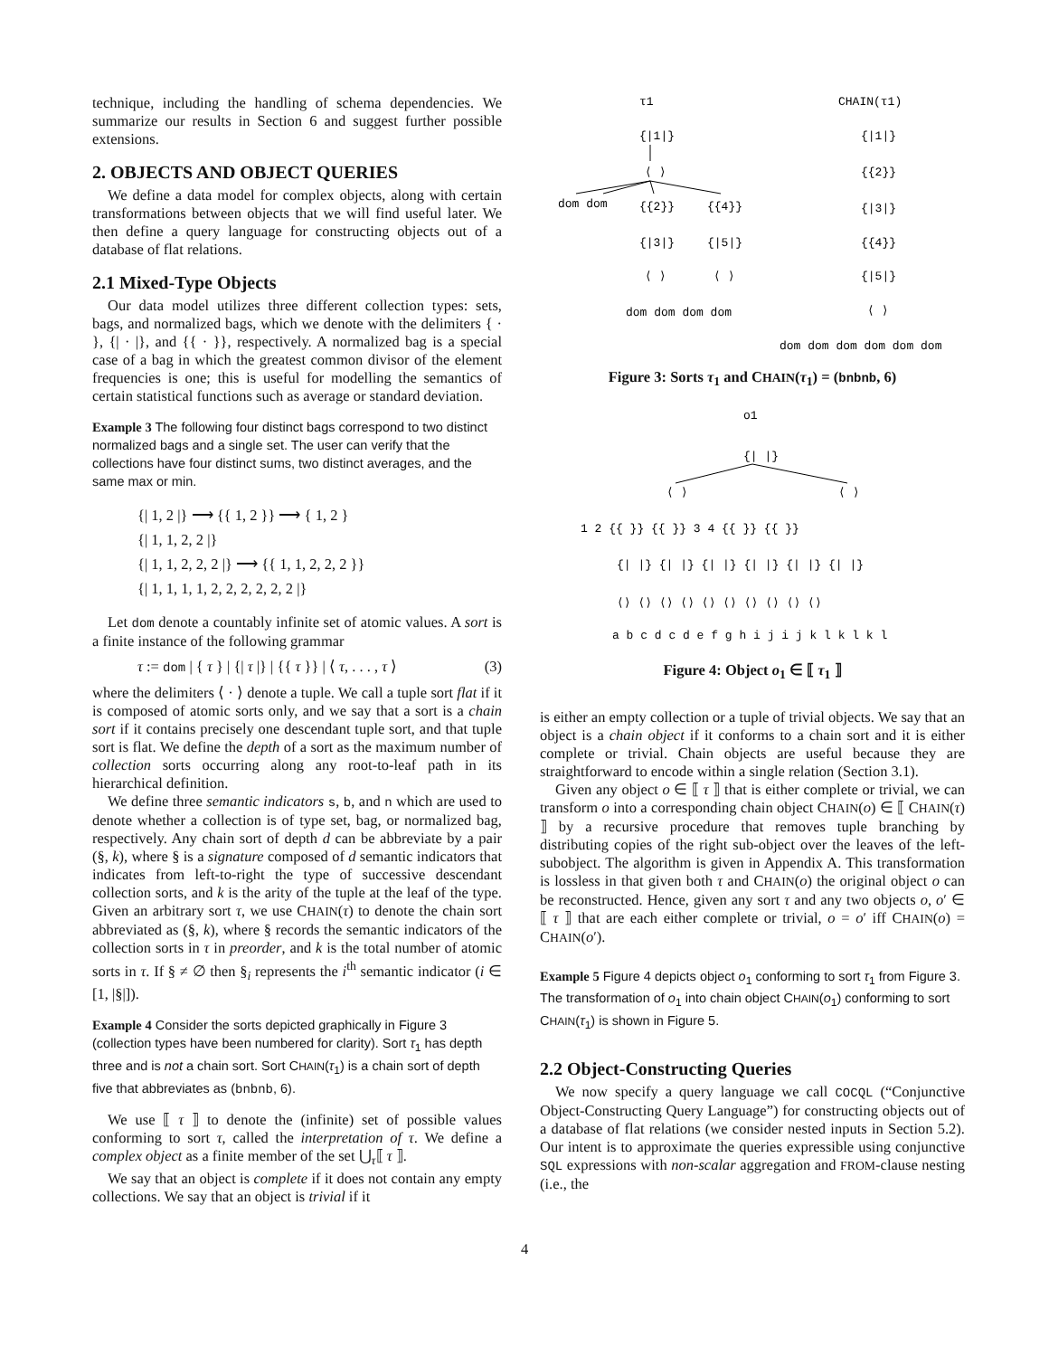technique, including the handling of schema dependencies. We summarize our results in Section 6 and suggest further possible extensions.
2. OBJECTS AND OBJECT QUERIES
We define a data model for complex objects, along with certain transformations between objects that we will find useful later. We then define a query language for constructing objects out of a database of flat relations.
2.1 Mixed-Type Objects
Our data model utilizes three different collection types: sets, bags, and normalized bags, which we denote with the delimiters { · }, {| · |}, and {{ · }}, respectively. A normalized bag is a special case of a bag in which the greatest common divisor of the element frequencies is one; this is useful for modelling the semantics of certain statistical functions such as average or standard deviation.
Example 3 The following four distinct bags correspond to two distinct normalized bags and a single set. The user can verify that the collections have four distinct sums, two distinct averages, and the same max or min.
{| 1, 2 |} ⟶ {{ 1, 2 }} ⟶ { 1, 2 }
{| 1, 1, 2, 2 |}
{| 1, 1, 2, 2, 2 |} ⟶ {{ 1, 1, 2, 2, 2 }}
{| 1, 1, 1, 1, 2, 2, 2, 2, 2, 2 |}
Let dom denote a countably infinite set of atomic values. A sort is a finite instance of the following grammar
τ := dom | { τ } | {| τ |} | {{ τ }} | ⟨ τ, . . . , τ ⟩ (3)
where the delimiters ⟨ · ⟩ denote a tuple. We call a tuple sort flat if it is composed of atomic sorts only, and we say that a sort is a chain sort if it contains precisely one descendant tuple sort, and that tuple sort is flat. We define the depth of a sort as the maximum number of collection sorts occurring along any root-to-leaf path in its hierarchical definition.
We define three semantic indicators s, b, and n which are used to denote whether a collection is of type set, bag, or normalized bag, respectively. Any chain sort of depth d can be abbreviate by a pair (§, k), where § is a signature composed of d semantic indicators that indicates from left-to-right the type of successive descendant collection sorts, and k is the arity of the tuple at the leaf of the type. Given an arbitrary sort τ, we use CHAIN(τ) to denote the chain sort abbreviated as (§, k), where § records the semantic indicators of the collection sorts in τ in preorder, and k is the total number of atomic sorts in τ. If § ≠ ∅ then §<sub>i</sub> represents the i<sup>th</sup> semantic indicator (i ∈ [1, |§|]).
Example 4 Consider the sorts depicted graphically in Figure 3 (collection types have been numbered for clarity). Sort τ<sub>1</sub> has depth three and is not a chain sort. Sort CHAIN(τ<sub>1</sub>) is a chain sort of depth five that abbreviates as (bnbnb, 6).
We use ⟦ τ ⟧ to denote the (infinite) set of possible values conforming to sort τ, called the interpretation of τ. We define a complex object as a finite member of the set ⋃<sub>τ</sub>⟦ τ ⟧.
We say that an object is complete if it does not contain any empty collections. We say that an object is trivial if it
τ1
CHAIN(τ1)
{|1|}
⟨ ⟩
dom dom
{{2}}
{{4}}
{|3|}
{|5|}
⟨ ⟩
⟨ ⟩
dom dom dom dom
{|1|}
{{2}}
{|3|}
{{4}}
{|5|}
⟨ ⟩
dom dom dom dom dom dom
Figure 3: Sorts τ<sub>1</sub> and CHAIN(τ<sub>1</sub>) = (bnbnb, 6)
o1
{| |}
⟨ ⟩
⟨ ⟩
1 2 {{ }} {{ }} 3 4 {{ }} {{ }}
{| |} {| |} {| |} {| |} {| |} {| |}
⟨⟩ ⟨⟩ ⟨⟩ ⟨⟩ ⟨⟩ ⟨⟩ ⟨⟩ ⟨⟩ ⟨⟩ ⟨⟩
a b c d c d e f g h i j i j k l k l k l
Figure 4: Object o<sub>1</sub> ∈ ⟦ τ<sub>1</sub> ⟧
is either an empty collection or a tuple of trivial objects. We say that an object is a chain object if it conforms to a chain sort and it is either complete or trivial. Chain objects are useful because they are straightforward to encode within a single relation (Section 3.1).
Given any object o ∈ ⟦ τ ⟧ that is either complete or trivial, we can transform o into a corresponding chain object CHAIN(o) ∈ ⟦ CHAIN(τ) ⟧ by a recursive procedure that removes tuple branching by distributing copies of the right sub-object over the leaves of the left-subobject. The algorithm is given in Appendix A. This transformation is lossless in that given both τ and CHAIN(o) the original object o can be reconstructed. Hence, given any sort τ and any two objects o, o′ ∈ ⟦ τ ⟧ that are each either complete or trivial, o = o′ iff CHAIN(o) = CHAIN(o′).
Example 5 Figure 4 depicts object o<sub>1</sub> conforming to sort τ<sub>1</sub> from Figure 3. The transformation of o<sub>1</sub> into chain object CHAIN(o<sub>1</sub>) conforming to sort CHAIN(τ<sub>1</sub>) is shown in Figure 5.
2.2 Object-Constructing Queries
We now specify a query language we call COCQL (“Conjunctive Object-Constructing Query Language”) for constructing objects out of a database of flat relations (we consider nested inputs in Section 5.2). Our intent is to approximate the queries expressible using conjunctive SQL expressions with non-scalar aggregation and FROM-clause nesting (i.e., the
4